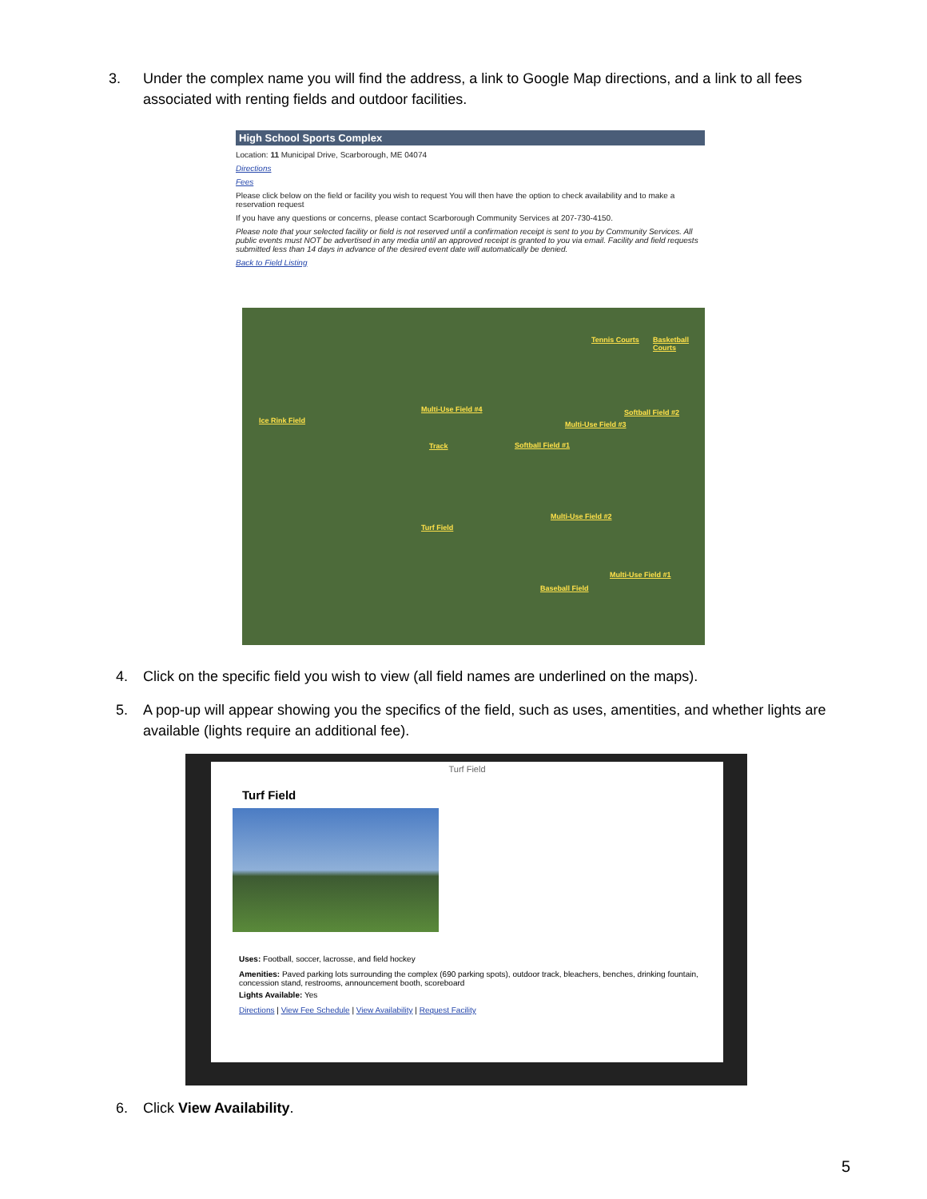3. Under the complex name you will find the address, a link to Google Map directions, and a link to all fees associated with renting fields and outdoor facilities.
High School Sports Complex
Location: 11 Municipal Drive, Scarborough, ME 04074
Directions
Fees
Please click below on the field or facility you wish to request You will then have the option to check availability and to make a reservation request
If you have any questions or concerns, please contact Scarborough Community Services at 207-730-4150.
Please note that your selected facility or field is not reserved until a confirmation receipt is sent to you by Community Services. All public events must NOT be advertised in any media until an approved receipt is granted to you via email. Facility and field requests submitted less than 14 days in advance of the desired event date will automatically be denied.
Back to Field Listing
Tennis Courts Basketball Courts
Multi-Use Field #4
Ice Rink Field Multi-Use Field #3
Softball Field #2
Track Softball Field #1
Multi-Use Field #2
Turf Field
Multi-Use Field #1
Baseball Field
4. Click on the specific field you wish to view (all field names are underlined on the maps).
5. A pop-up will appear showing you the specifics of the field, such as uses, amentities, and whether lights are available (lights require an additional fee).
Turf Field
Turf Field
Uses: Football, soccer, lacrosse, and field hockey
Amenities: Paved parking lots surrounding the complex (690 parking spots), outdoor track, bleachers, benches, drinking fountain, concession stand, restrooms, announcement booth, scoreboard
Lights Available: Yes
Directions | View Fee Schedule | View Availability | Request Facility
6. Click View Availability.
5